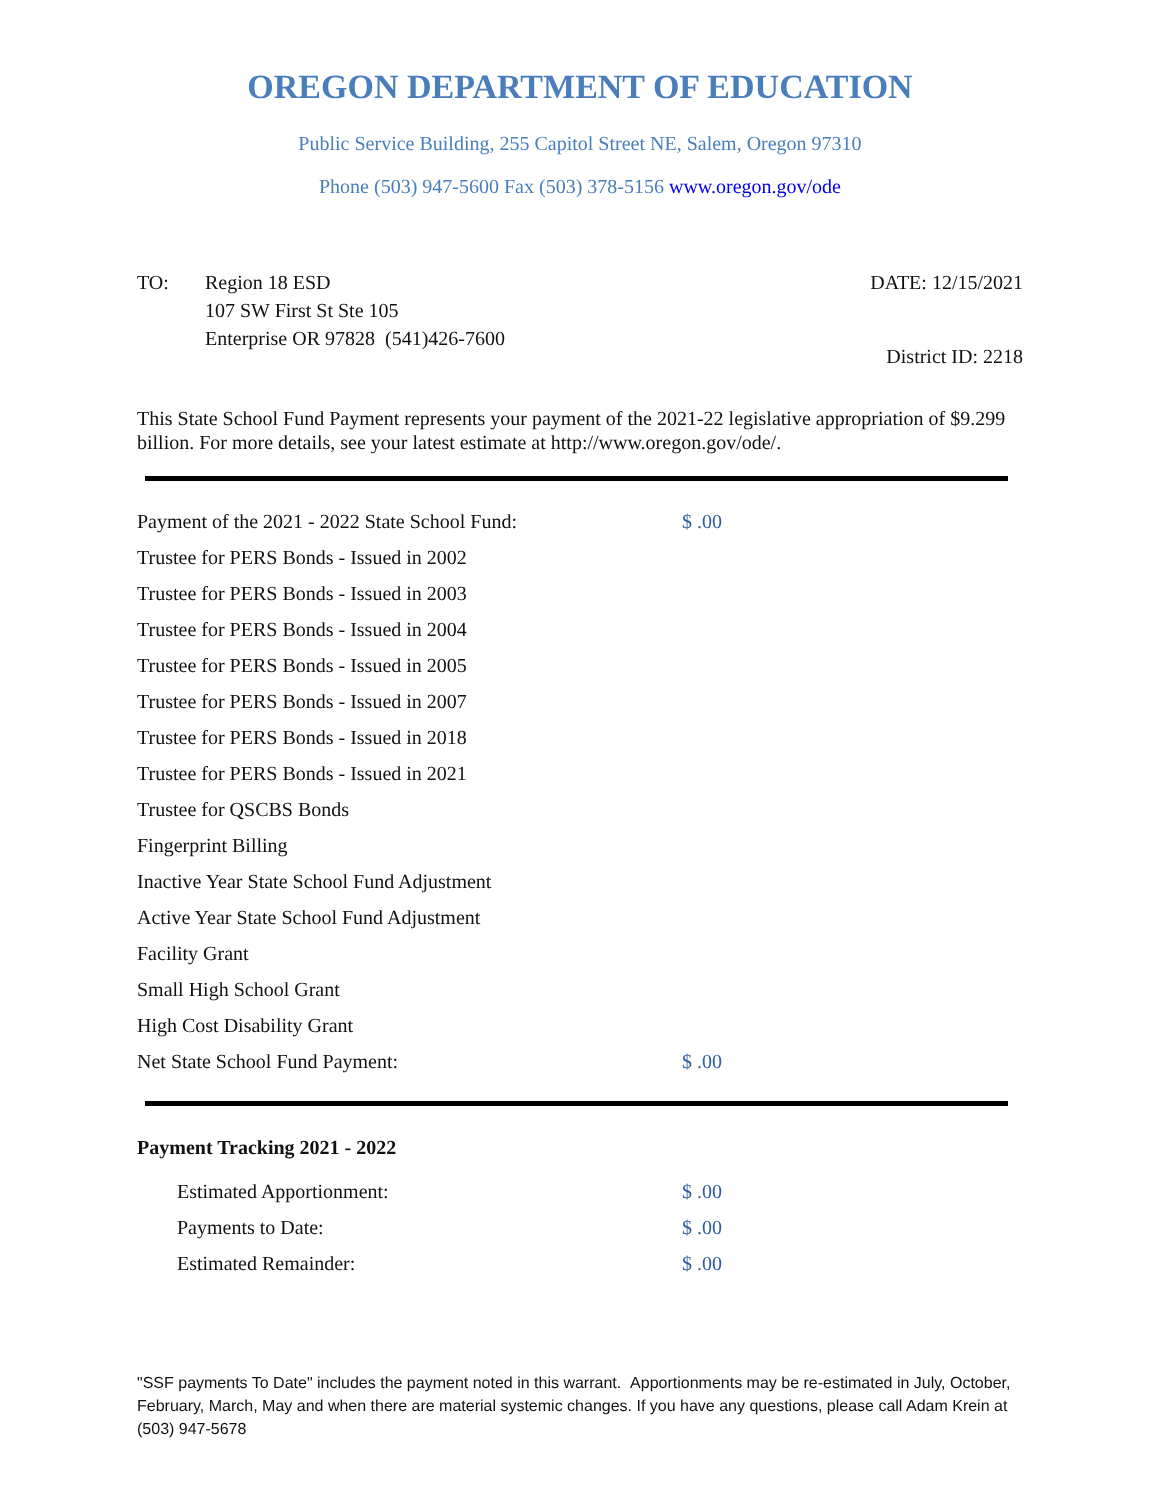OREGON DEPARTMENT OF EDUCATION
Public Service Building, 255 Capitol Street NE, Salem, Oregon 97310
Phone (503) 947-5600 Fax (503) 378-5156 www.oregon.gov/ode
TO: Region 18 ESD
107 SW First St Ste 105
Enterprise OR 97828 (541)426-7600
DATE: 12/15/2021
District ID: 2218
This State School Fund Payment represents your payment of the 2021-22 legislative appropriation of $9.299 billion. For more details, see your latest estimate at http://www.oregon.gov/ode/.
| Payment of the 2021 - 2022 State School Fund: | $ .00 |
| Trustee for PERS Bonds - Issued in 2002 | |
| Trustee for PERS Bonds - Issued in 2003 | |
| Trustee for PERS Bonds - Issued in 2004 | |
| Trustee for PERS Bonds - Issued in 2005 | |
| Trustee for PERS Bonds - Issued in 2007 | |
| Trustee for PERS Bonds - Issued in 2018 | |
| Trustee for PERS Bonds - Issued in 2021 | |
| Trustee for QSCBS Bonds | |
| Fingerprint Billing | |
| Inactive Year State School Fund Adjustment | |
| Active Year State School Fund Adjustment | |
| Facility Grant | |
| Small High School Grant | |
| High Cost Disability Grant | |
| Net State School Fund Payment: | $ .00 |
Payment Tracking 2021 - 2022
| Estimated Apportionment: | $ .00 |
| Payments to Date: | $ .00 |
| Estimated Remainder: | $ .00 |
"SSF payments To Date" includes the payment noted in this warrant. Apportionments may be re-estimated in July, October, February, March, May and when there are material systemic changes. If you have any questions, please call Adam Krein at (503) 947-5678